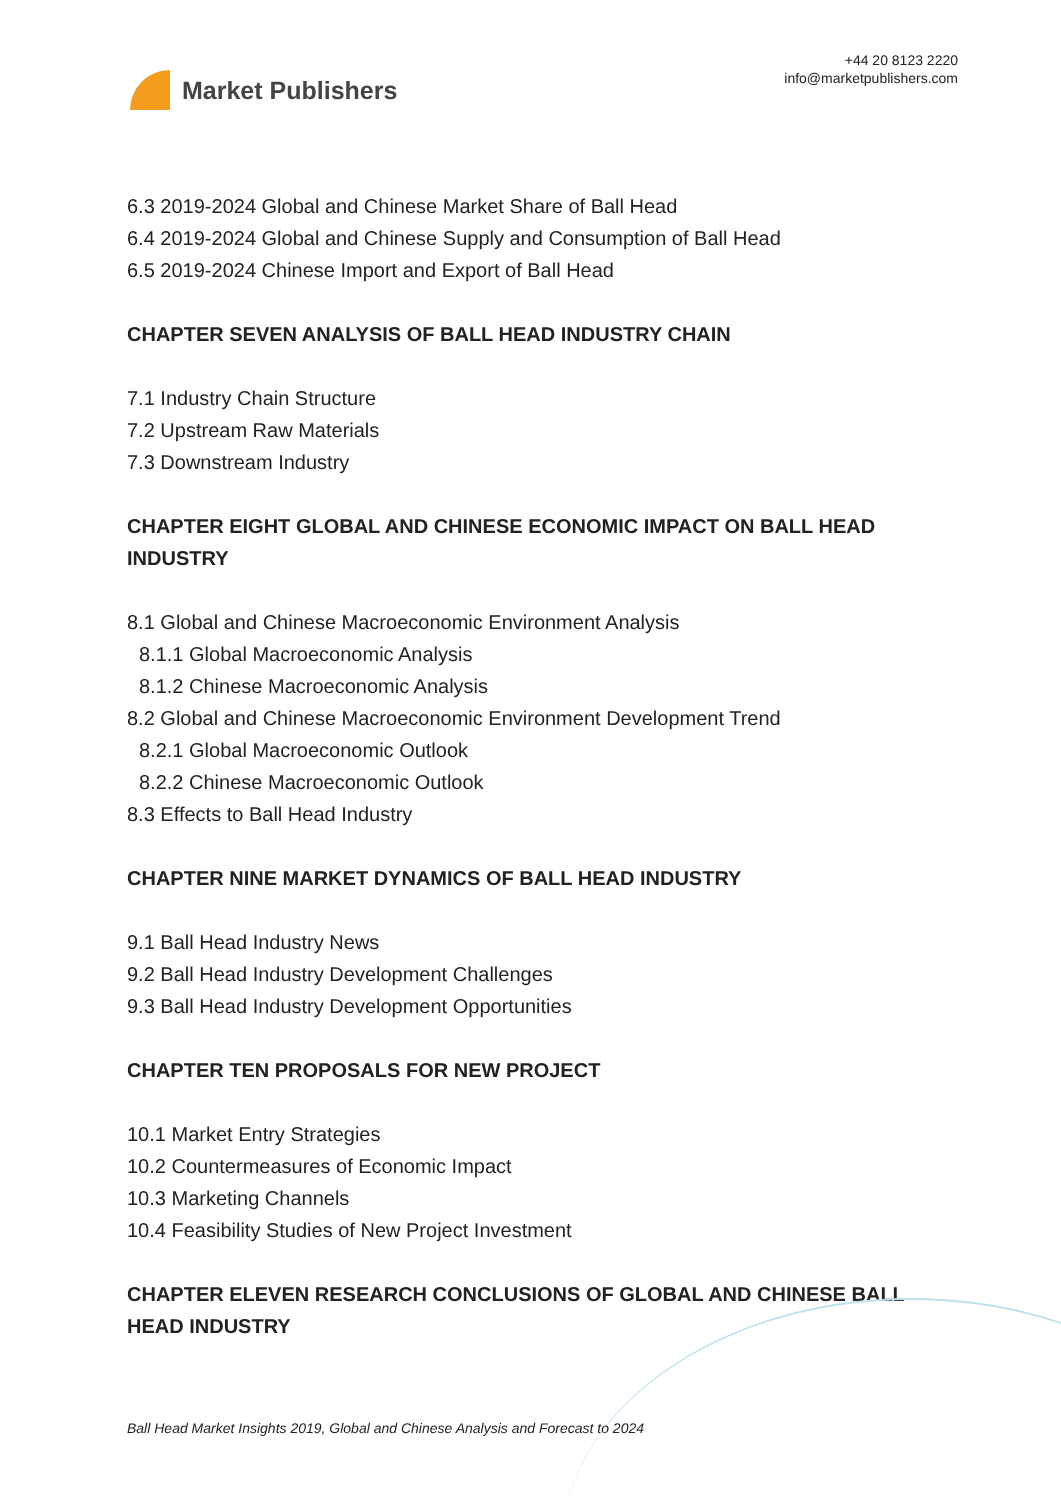Market Publishers
+44 20 8123 2220
info@marketpublishers.com
6.3 2019-2024 Global and Chinese Market Share of Ball Head
6.4 2019-2024 Global and Chinese Supply and Consumption of Ball Head
6.5 2019-2024 Chinese Import and Export of Ball Head
CHAPTER SEVEN ANALYSIS OF BALL HEAD INDUSTRY CHAIN
7.1 Industry Chain Structure
7.2 Upstream Raw Materials
7.3 Downstream Industry
CHAPTER EIGHT GLOBAL AND CHINESE ECONOMIC IMPACT ON BALL HEAD INDUSTRY
8.1 Global and Chinese Macroeconomic Environment Analysis
8.1.1 Global Macroeconomic Analysis
8.1.2 Chinese Macroeconomic Analysis
8.2 Global and Chinese Macroeconomic Environment Development Trend
8.2.1 Global Macroeconomic Outlook
8.2.2 Chinese Macroeconomic Outlook
8.3 Effects to Ball Head Industry
CHAPTER NINE MARKET DYNAMICS OF BALL HEAD INDUSTRY
9.1 Ball Head Industry News
9.2 Ball Head Industry Development Challenges
9.3 Ball Head Industry Development Opportunities
CHAPTER TEN PROPOSALS FOR NEW PROJECT
10.1 Market Entry Strategies
10.2 Countermeasures of Economic Impact
10.3 Marketing Channels
10.4 Feasibility Studies of New Project Investment
CHAPTER ELEVEN RESEARCH CONCLUSIONS OF GLOBAL AND CHINESE BALL HEAD INDUSTRY
Ball Head Market Insights 2019, Global and Chinese Analysis and Forecast to 2024